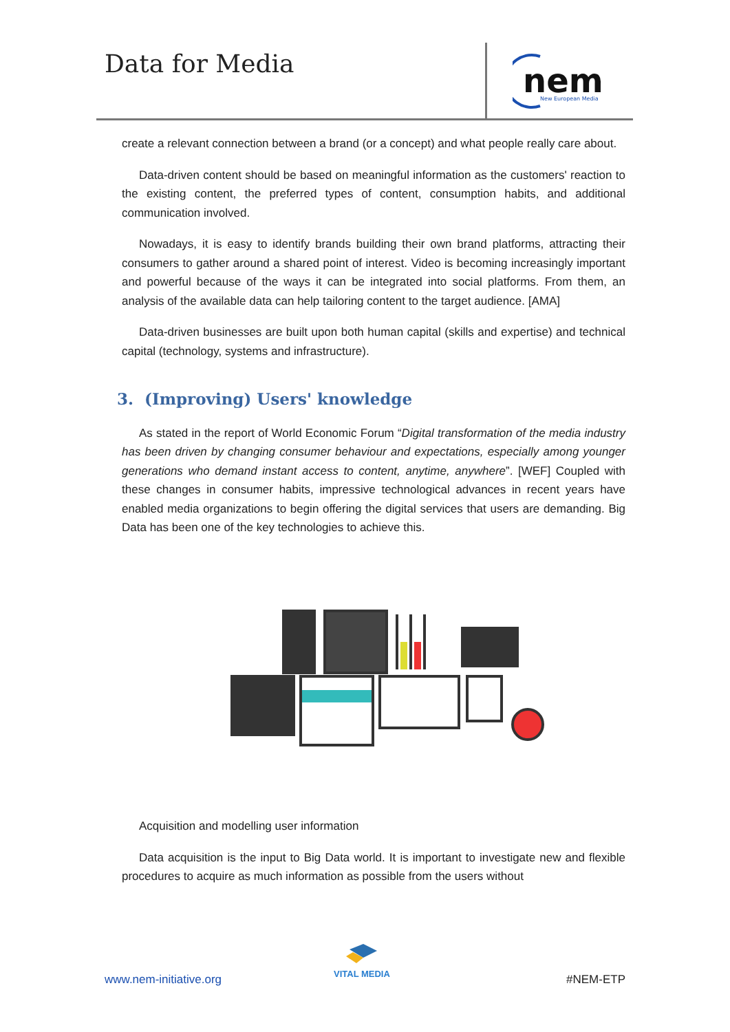Data for Media
nem
New European Media
create a relevant connection between a brand (or a concept) and what people really care about.
Data-driven content should be based on meaningful information as the customers' reaction to the existing content, the preferred types of content, consumption habits, and additional communication involved.
Nowadays, it is easy to identify brands building their own brand platforms, attracting their consumers to gather around a shared point of interest. Video is becoming increasingly important and powerful because of the ways it can be integrated into social platforms. From them, an analysis of the available data can help tailoring content to the target audience. [AMA]
Data-driven businesses are built upon both human capital (skills and expertise) and technical capital (technology, systems and infrastructure).
3. (Improving) Users' knowledge
As stated in the report of World Economic Forum “Digital transformation of the media industry has been driven by changing consumer behaviour and expectations, especially among younger generations who demand instant access to content, anytime, anywhere”. [WEF] Coupled with these changes in consumer habits, impressive technological advances in recent years have enabled media organizations to begin offering the digital services that users are demanding. Big Data has been one of the key technologies to achieve this.
Acquisition and modelling user information
Data acquisition is the input to Big Data world. It is important to investigate new and flexible procedures to acquire as much information as possible from the users without
www.nem-initiative.org
VITAL MEDIA
#NEM-ETP